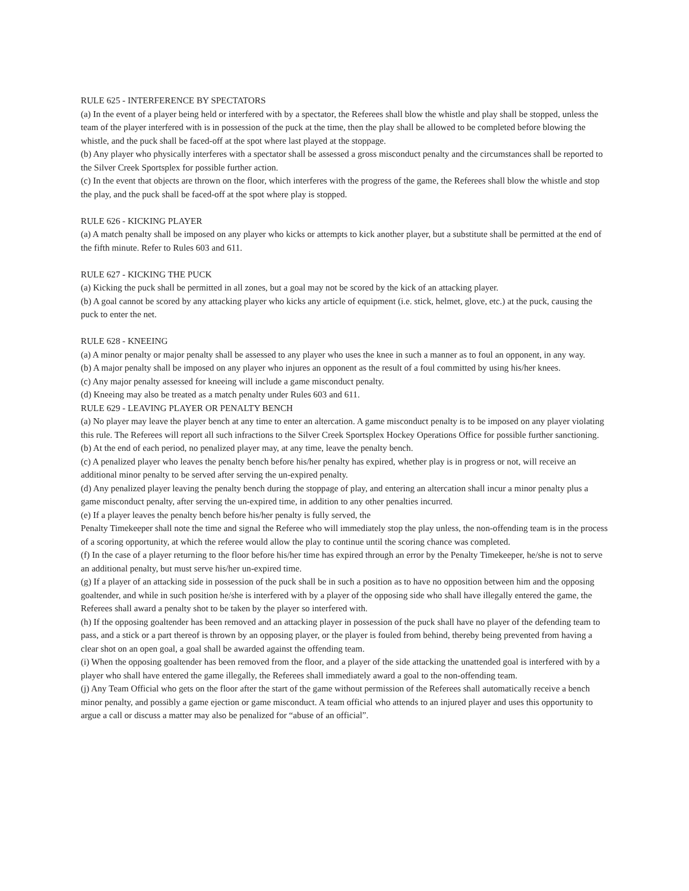RULE 625 - INTERFERENCE BY SPECTATORS
(a) In the event of a player being held or interfered with by a spectator, the Referees shall blow the whistle and play shall be stopped, unless the team of the player interfered with is in possession of the puck at the time, then the play shall be allowed to be completed before blowing the whistle, and the puck shall be faced-off at the spot where last played at the stoppage.
(b) Any player who physically interferes with a spectator shall be assessed a gross misconduct penalty and the circumstances shall be reported to the Silver Creek Sportsplex for possible further action.
(c) In the event that objects are thrown on the floor, which interferes with the progress of the game, the Referees shall blow the whistle and stop the play, and the puck shall be faced-off at the spot where play is stopped.
RULE 626 - KICKING PLAYER
(a) A match penalty shall be imposed on any player who kicks or attempts to kick another player, but a substitute shall be permitted at the end of the fifth minute. Refer to Rules 603 and 611.
RULE 627 - KICKING THE PUCK
(a) Kicking the puck shall be permitted in all zones, but a goal may not be scored by the kick of an attacking player.
(b) A goal cannot be scored by any attacking player who kicks any article of equipment (i.e. stick, helmet, glove, etc.) at the puck, causing the puck to enter the net.
RULE 628 - KNEEING
(a) A minor penalty or major penalty shall be assessed to any player who uses the knee in such a manner as to foul an opponent, in any way.
(b) A major penalty shall be imposed on any player who injures an opponent as the result of a foul committed by using his/her knees.
(c) Any major penalty assessed for kneeing will include a game misconduct penalty.
(d) Kneeing may also be treated as a match penalty under Rules 603 and 611.
RULE 629 - LEAVING PLAYER OR PENALTY BENCH
(a) No player may leave the player bench at any time to enter an altercation. A game misconduct penalty is to be imposed on any player violating this rule. The Referees will report all such infractions to the Silver Creek Sportsplex Hockey Operations Office for possible further sanctioning.
(b) At the end of each period, no penalized player may, at any time, leave the penalty bench.
(c) A penalized player who leaves the penalty bench before his/her penalty has expired, whether play is in progress or not, will receive an additional minor penalty to be served after serving the un-expired penalty.
(d) Any penalized player leaving the penalty bench during the stoppage of play, and entering an altercation shall incur a minor penalty plus a game misconduct penalty, after serving the un-expired time, in addition to any other penalties incurred.
(e) If a player leaves the penalty bench before his/her penalty is fully served, the
Penalty Timekeeper shall note the time and signal the Referee who will immediately stop the play unless, the non-offending team is in the process of a scoring opportunity, at which the referee would allow the play to continue until the scoring chance was completed.
(f) In the case of a player returning to the floor before his/her time has expired through an error by the Penalty Timekeeper, he/she is not to serve an additional penalty, but must serve his/her un-expired time.
(g) If a player of an attacking side in possession of the puck shall be in such a position as to have no opposition between him and the opposing goaltender, and while in such position he/she is interfered with by a player of the opposing side who shall have illegally entered the game, the Referees shall award a penalty shot to be taken by the player so interfered with.
(h) If the opposing goaltender has been removed and an attacking player in possession of the puck shall have no player of the defending team to pass, and a stick or a part thereof is thrown by an opposing player, or the player is fouled from behind, thereby being prevented from having a clear shot on an open goal, a goal shall be awarded against the offending team.
(i) When the opposing goaltender has been removed from the floor, and a player of the side attacking the unattended goal is interfered with by a player who shall have entered the game illegally, the Referees shall immediately award a goal to the non-offending team.
(j) Any Team Official who gets on the floor after the start of the game without permission of the Referees shall automatically receive a bench minor penalty, and possibly a game ejection or game misconduct. A team official who attends to an injured player and uses this opportunity to argue a call or discuss a matter may also be penalized for “abuse of an official”.